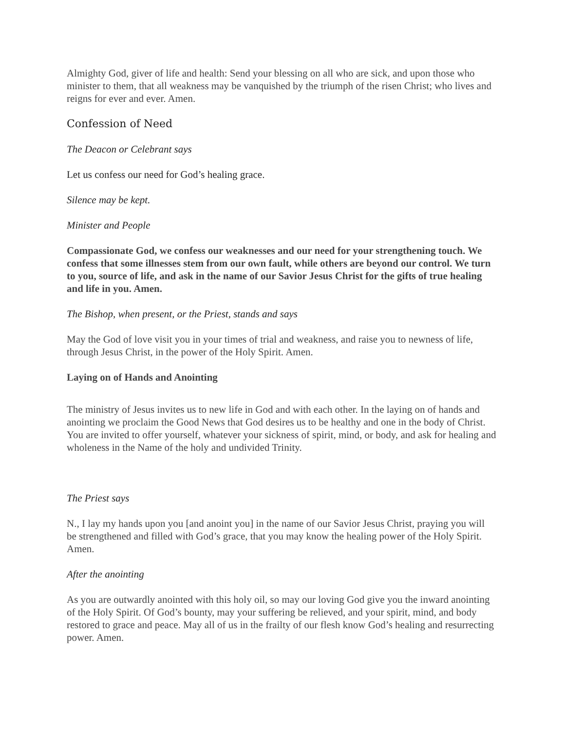Almighty God, giver of life and health: Send your blessing on all who are sick, and upon those who minister to them, that all weakness may be vanquished by the triumph of the risen Christ; who lives and reigns for ever and ever. Amen.
Confession of Need
The Deacon or Celebrant says
Let us confess our need for God’s healing grace.
Silence may be kept.
Minister and People
Compassionate God, we confess our weaknesses and our need for your strengthening touch. We confess that some illnesses stem from our own fault, while others are beyond our control. We turn to you, source of life, and ask in the name of our Savior Jesus Christ for the gifts of true healing and life in you. Amen.
The Bishop, when present, or the Priest, stands and says
May the God of love visit you in your times of trial and weakness, and raise you to newness of life, through Jesus Christ, in the power of the Holy Spirit. Amen.
Laying on of Hands and Anointing
The ministry of Jesus invites us to new life in God and with each other. In the laying on of hands and anointing we proclaim the Good News that God desires us to be healthy and one in the body of Christ. You are invited to offer yourself, whatever your sickness of spirit, mind, or body, and ask for healing and wholeness in the Name of the holy and undivided Trinity.
The Priest says
N., I lay my hands upon you [and anoint you] in the name of our Savior Jesus Christ, praying you will be strengthened and filled with God’s grace, that you may know the healing power of the Holy Spirit. Amen.
After the anointing
As you are outwardly anointed with this holy oil, so may our loving God give you the inward anointing of the Holy Spirit. Of God’s bounty, may your suffering be relieved, and your spirit, mind, and body restored to grace and peace. May all of us in the frailty of our flesh know God’s healing and resurrecting power. Amen.